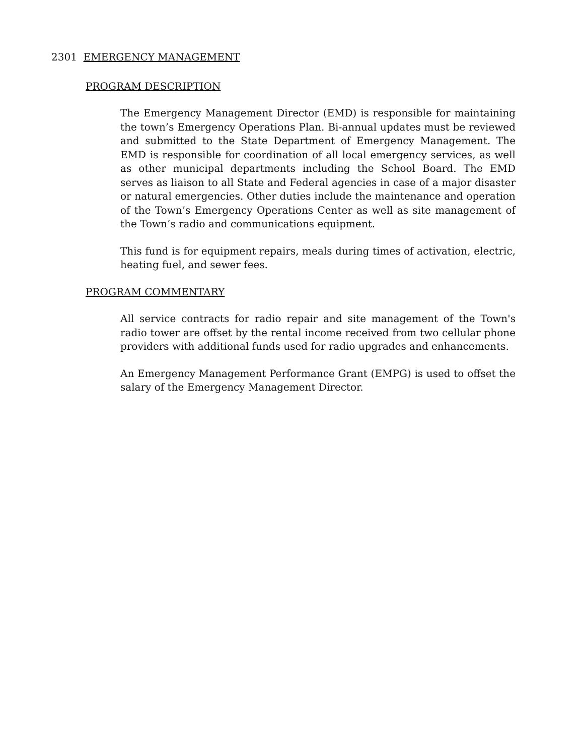2301 EMERGENCY MANAGEMENT
PROGRAM DESCRIPTION
The Emergency Management Director (EMD) is responsible for maintaining the town’s Emergency Operations Plan. Bi-annual updates must be reviewed and submitted to the State Department of Emergency Management. The EMD is responsible for coordination of all local emergency services, as well as other municipal departments including the School Board. The EMD serves as liaison to all State and Federal agencies in case of a major disaster or natural emergencies. Other duties include the maintenance and operation of the Town’s Emergency Operations Center as well as site management of the Town’s radio and communications equipment.
This fund is for equipment repairs, meals during times of activation, electric, heating fuel, and sewer fees.
PROGRAM COMMENTARY
All service contracts for radio repair and site management of the Town's radio tower are offset by the rental income received from two cellular phone providers with additional funds used for radio upgrades and enhancements.
An Emergency Management Performance Grant (EMPG) is used to offset the salary of the Emergency Management Director.